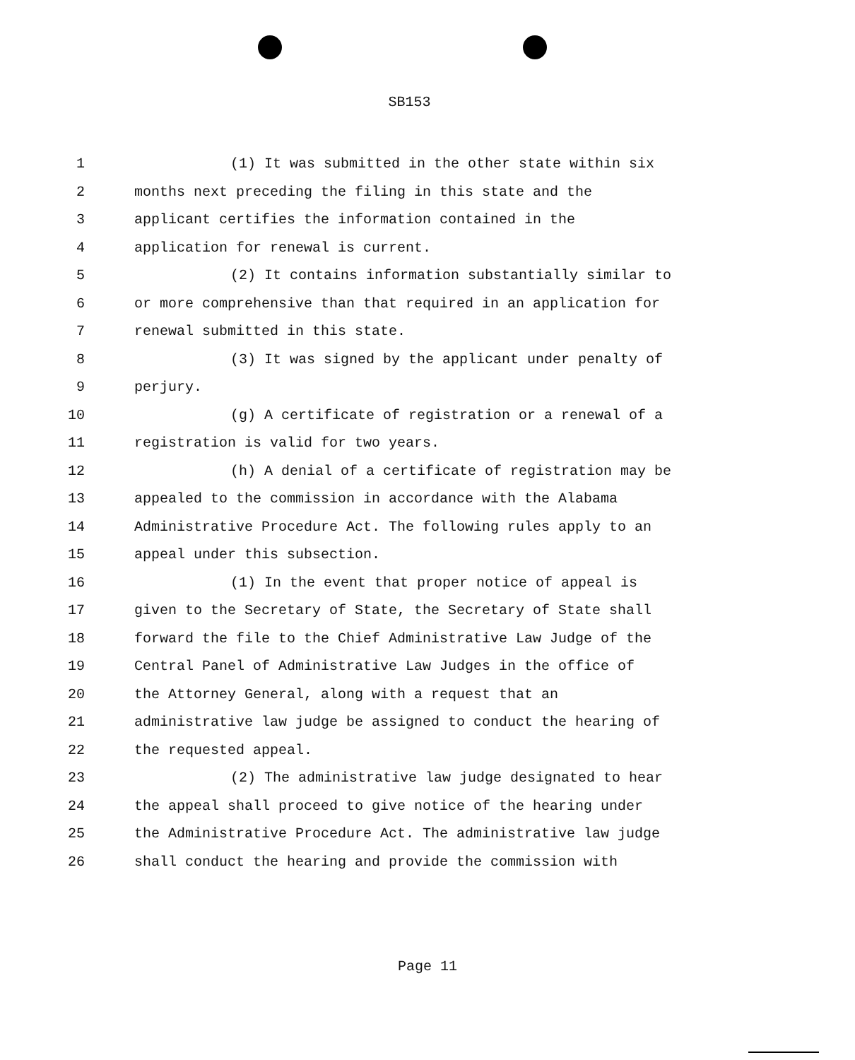SB153
1 (1) It was submitted in the other state within six
2 months next preceding the filing in this state and the
3 applicant certifies the information contained in the
4 application for renewal is current.
5 (2) It contains information substantially similar to
6 or more comprehensive than that required in an application for
7 renewal submitted in this state.
8 (3) It was signed by the applicant under penalty of
9 perjury.
10 (g) A certificate of registration or a renewal of a
11 registration is valid for two years.
12 (h) A denial of a certificate of registration may be
13 appealed to the commission in accordance with the Alabama
14 Administrative Procedure Act. The following rules apply to an
15 appeal under this subsection.
16 (1) In the event that proper notice of appeal is
17 given to the Secretary of State, the Secretary of State shall
18 forward the file to the Chief Administrative Law Judge of the
19 Central Panel of Administrative Law Judges in the office of
20 the Attorney General, along with a request that an
21 administrative law judge be assigned to conduct the hearing of
22 the requested appeal.
23 (2) The administrative law judge designated to hear
24 the appeal shall proceed to give notice of the hearing under
25 the Administrative Procedure Act. The administrative law judge
26 shall conduct the hearing and provide the commission with
Page 11